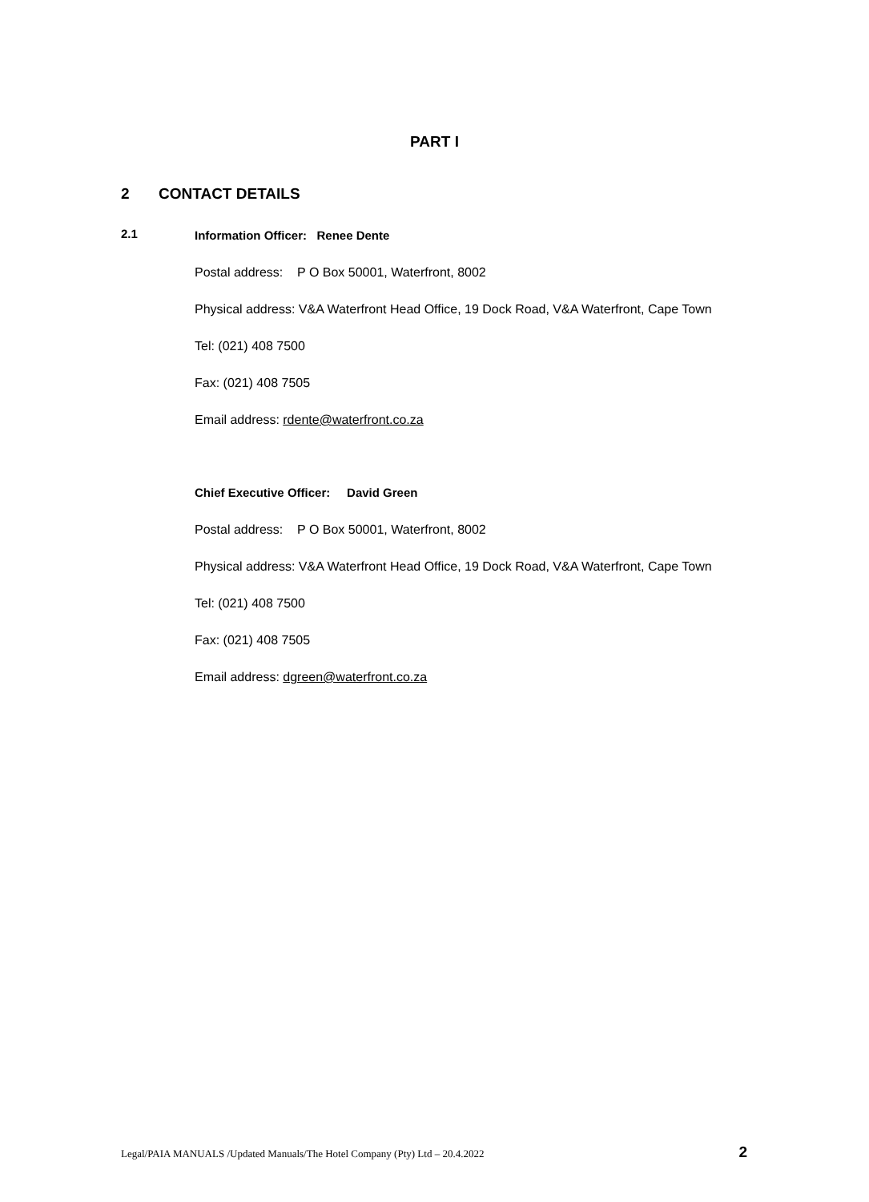PART I
2 CONTACT DETAILS
2.1
Information Officer: Renee Dente
Postal address: P O Box 50001, Waterfront, 8002
Physical address: V&A Waterfront Head Office, 19 Dock Road, V&A Waterfront, Cape Town
Tel: (021) 408 7500
Fax: (021) 408 7505
Email address: rdente@waterfront.co.za
Chief Executive Officer: David Green
Postal address: P O Box 50001, Waterfront, 8002
Physical address: V&A Waterfront Head Office, 19 Dock Road, V&A Waterfront, Cape Town
Tel: (021) 408 7500
Fax: (021) 408 7505
Email address: dgreen@waterfront.co.za
Legal/PAIA MANUALS /Updated Manuals/The Hotel Company (Pty) Ltd – 20.4.2022 2